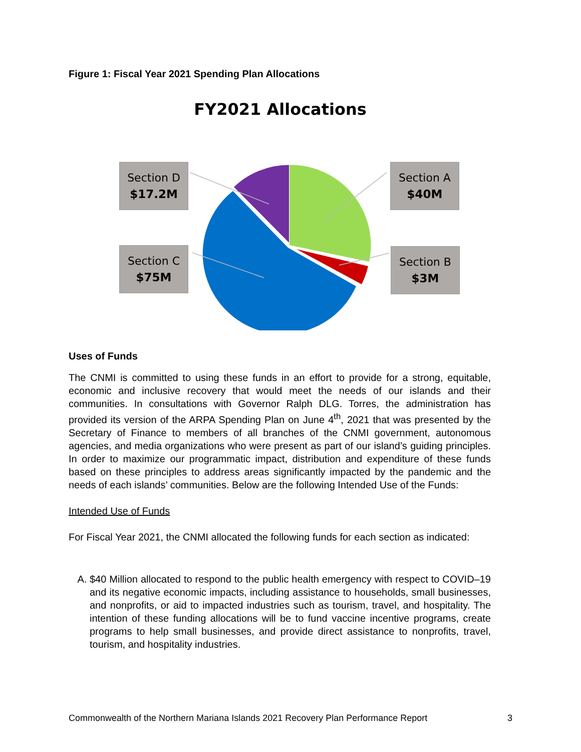Figure 1: Fiscal Year 2021 Spending Plan Allocations
FY2021 Allocations
Section D
$17.2M
Section A
$40M
Section C
$75M
Section B
$3M
Uses of Funds
The CNMI is committed to using these funds in an effort to provide for a strong, equitable, economic and inclusive recovery that would meet the needs of our islands and their communities. In consultations with Governor Ralph DLG. Torres, the administration has provided its version of the ARPA Spending Plan on June 4<sup>th</sup>, 2021 that was presented by the Secretary of Finance to members of all branches of the CNMI government, autonomous agencies, and media organizations who were present as part of our island’s guiding principles. In order to maximize our programmatic impact, distribution and expenditure of these funds based on these principles to address areas significantly impacted by the pandemic and the needs of each islands’ communities. Below are the following Intended Use of the Funds:
Intended Use of Funds
For Fiscal Year 2021, the CNMI allocated the following funds for each section as indicated:
A. $40 Million allocated to respond to the public health emergency with respect to COVID–19 and its negative economic impacts, including assistance to households, small businesses, and nonprofits, or aid to impacted industries such as tourism, travel, and hospitality. The intention of these funding allocations will be to fund vaccine incentive programs, create programs to help small businesses, and provide direct assistance to nonprofits, travel, tourism, and hospitality industries.
Commonwealth of the Northern Mariana Islands 2021 Recovery Plan Performance Report 3